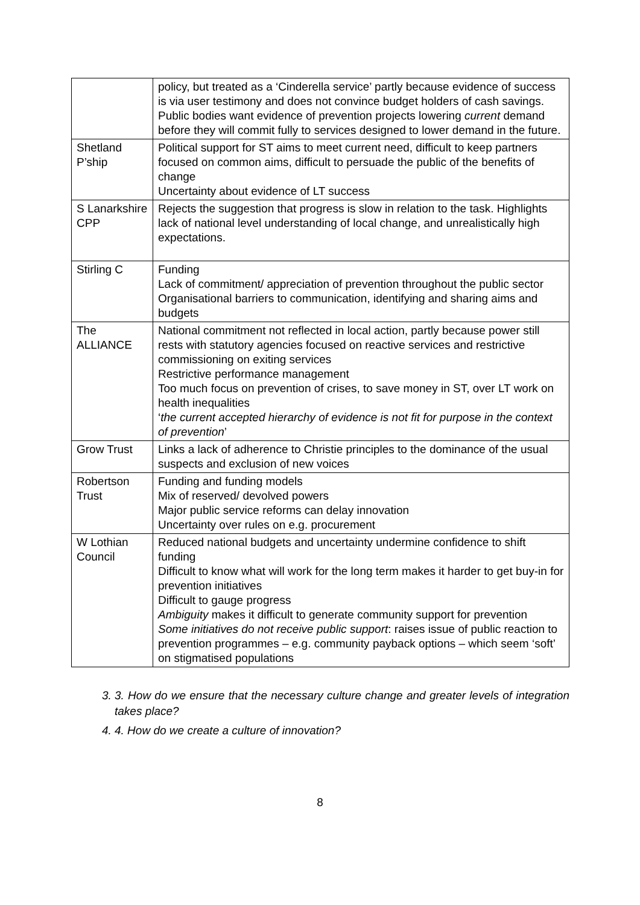| | policy, but treated as a ‘Cinderella service’ partly because evidence of success is via user testimony and does not convince budget holders of cash savings. Public bodies want evidence of prevention projects lowering current demand before they will commit fully to services designed to lower demand in the future. |
| Shetland P’ship | Political support for ST aims to meet current need, difficult to keep partners focused on common aims, difficult to persuade the public of the benefits of change Uncertainty about evidence of LT success |
| S Lanarkshire CPP | Rejects the suggestion that progress is slow in relation to the task. Highlights lack of national level understanding of local change, and unrealistically high expectations. |
| Stirling C | Funding Lack of commitment/ appreciation of prevention throughout the public sector Organisational barriers to communication, identifying and sharing aims and budgets |
| The ALLIANCE | National commitment not reflected in local action, partly because power still rests with statutory agencies focused on reactive services and restrictive commissioning on exiting services Restrictive performance management Too much focus on prevention of crises, to save money in ST, over LT work on health inequalities ‘ the current accepted hierarchy of evidence is not fit for purpose in the context of prevention ’ |
| Grow Trust | Links a lack of adherence to Christie principles to the dominance of the usual suspects and exclusion of new voices |
| Robertson Trust | Funding and funding models Mix of reserved/ devolved powers Major public service reforms can delay innovation Uncertainty over rules on e.g. procurement |
| W Lothian Council | Reduced national budgets and uncertainty undermine confidence to shift funding Difficult to know what will work for the long term makes it harder to get buy-in for prevention initiatives Difficult to gauge progress Ambiguity makes it difficult to generate community support for prevention Some initiatives do not receive public support : raises issue of public reaction to prevention programmes – e.g. community payback options – which seem ‘soft’ on stigmatised populations |
3. 3. How do we ensure that the necessary culture change and greater levels of integration takes place?
4. 4. How do we create a culture of innovation?
8